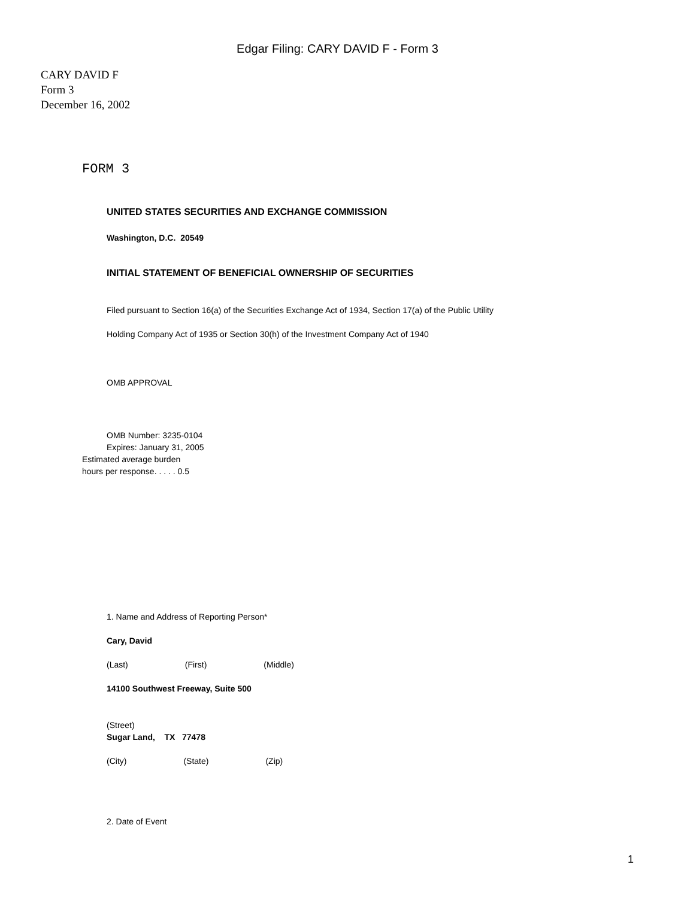Edgar Filing: CARY DAVID F - Form 3
CARY DAVID F
Form 3
December 16, 2002
FORM 3
UNITED STATES SECURITIES AND EXCHANGE COMMISSION
Washington, D.C. 20549
INITIAL STATEMENT OF BENEFICIAL OWNERSHIP OF SECURITIES
Filed pursuant to Section 16(a) of the Securities Exchange Act of 1934, Section 17(a) of the Public Utility
Holding Company Act of 1935 or Section 30(h) of the Investment Company Act of 1940
OMB APPROVAL
OMB Number: 3235-0104
Expires: January 31, 2005
Estimated average burden
hours per response. . . . . 0.5
1. Name and Address of Reporting Person*
Cary, David
(Last) (First) (Middle)
14100 Southwest Freeway, Suite 500
(Street)
Sugar Land, TX 77478
(City) (State) (Zip)
2. Date of Event
1